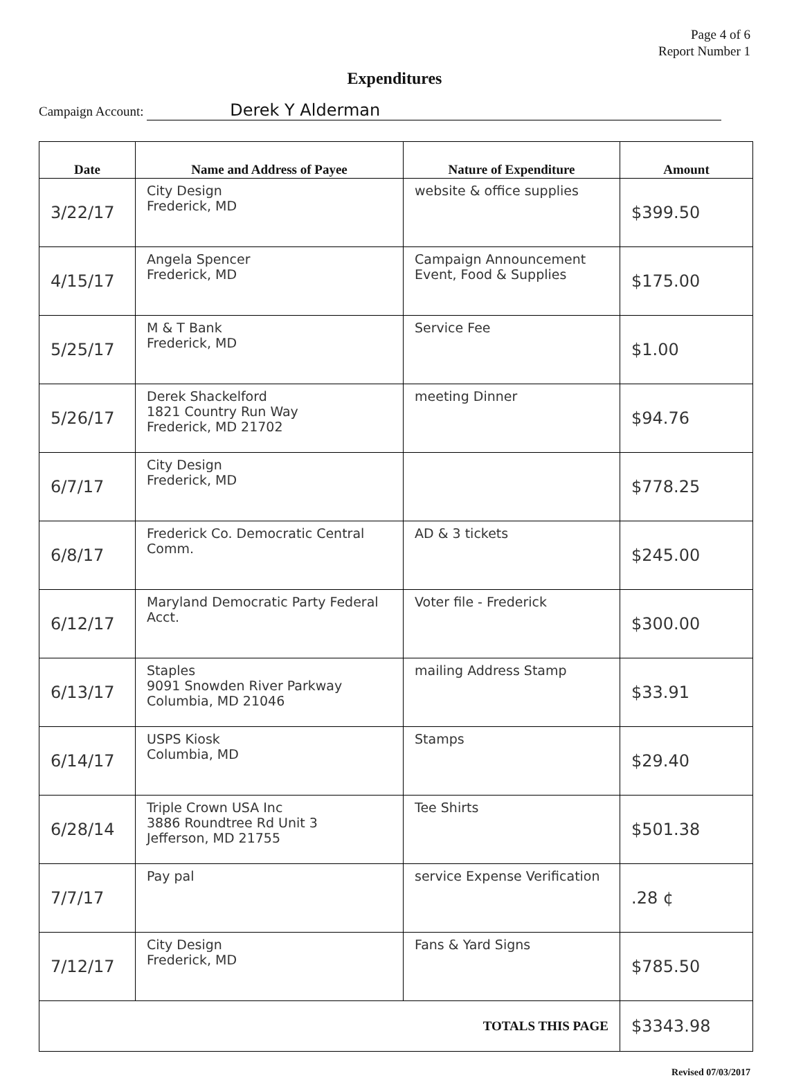Page 4 of 6
Report Number 1
Expenditures
Campaign Account: Derek Y Alderman
| Date | Name and Address of Payee | Nature of Expenditure | Amount |
| --- | --- | --- | --- |
| 3/22/17 | City Design Frederick, MD | website & office supplies | $399.50 |
| 4/15/17 | Angela Spencer Frederick, MD | Campaign Announcement Event, Food & Supplies | $175.00 |
| 5/25/17 | M & T Bank Frederick, MD | Service Fee | $1.00 |
| 5/26/17 | Derek Shackelford 1821 Country Run Way Frederick, MD 21702 | meeting Dinner | $94.76 |
| 6/7/17 | City Design Frederick, MD | | $778.25 |
| 6/8/17 | Frederick Co. Democratic Central Comm. | AD & 3 tickets | $245.00 |
| 6/12/17 | Maryland Democratic Party Federal Acct. | Voter file - Frederick | $300.00 |
| 6/13/17 | Staples 9091 Snowden River Parkway Columbia, MD 21046 | mailing Address Stamp | $33.91 |
| 6/14/17 | USPS Kiosk Columbia, MD | Stamps | $29.40 |
| 6/28/14 | Triple Crown USA Inc 3886 Roundtree Rd Unit 3 Jefferson, MD 21755 | Tee Shirts | $501.38 |
| 7/7/17 | Pay pal | service Expense Verification | .28 ¢ |
| 7/12/17 | City Design Frederick, MD | Fans & Yard Signs | $785.50 |
| TOTALS THIS PAGE | | | $3343.98 |
Revised 07/03/2017